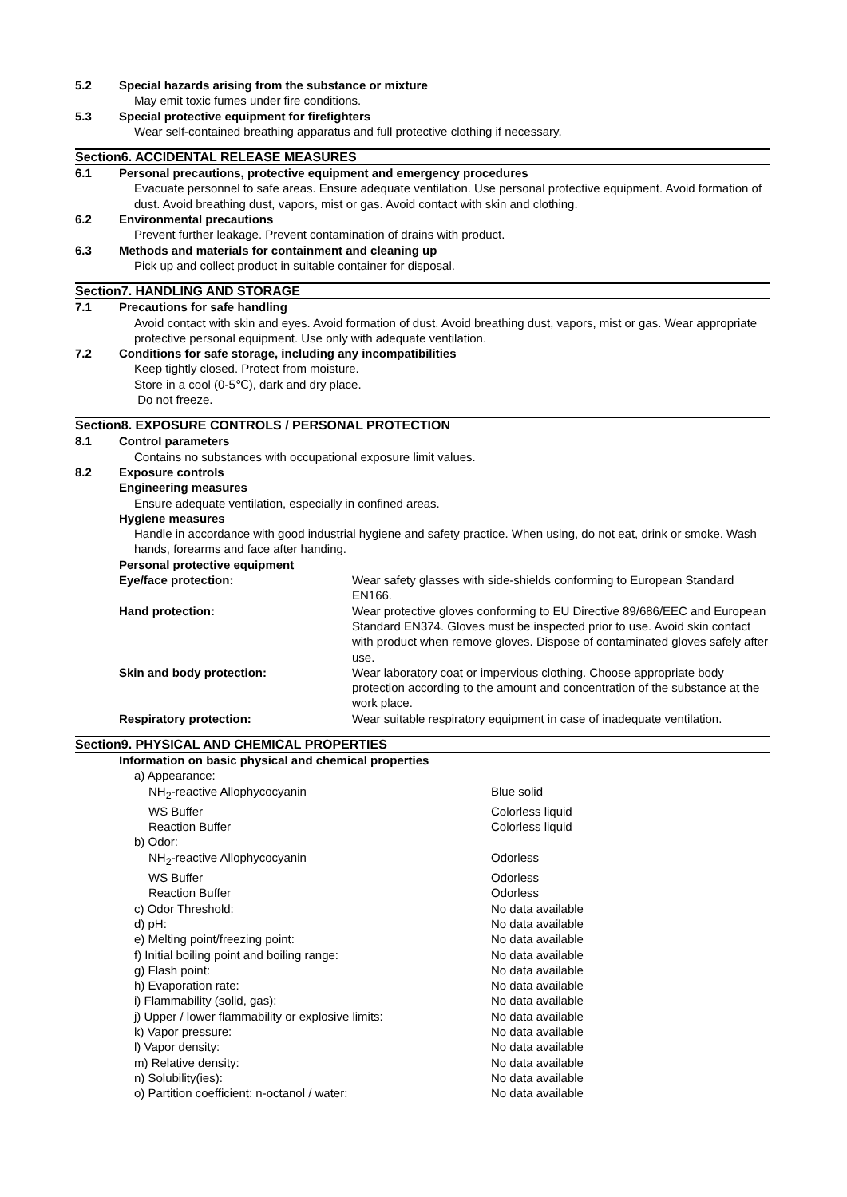5.2 Special hazards arising from the substance or mixture
May emit toxic fumes under fire conditions.
5.3 Special protective equipment for firefighters
Wear self-contained breathing apparatus and full protective clothing if necessary.
Section6. ACCIDENTAL RELEASE MEASURES
6.1 Personal precautions, protective equipment and emergency procedures
Evacuate personnel to safe areas. Ensure adequate ventilation. Use personal protective equipment. Avoid formation of dust. Avoid breathing dust, vapors, mist or gas. Avoid contact with skin and clothing.
6.2 Environmental precautions
Prevent further leakage. Prevent contamination of drains with product.
6.3 Methods and materials for containment and cleaning up
Pick up and collect product in suitable container for disposal.
Section7. HANDLING AND STORAGE
7.1 Precautions for safe handling
Avoid contact with skin and eyes. Avoid formation of dust. Avoid breathing dust, vapors, mist or gas. Wear appropriate protective personal equipment. Use only with adequate ventilation.
7.2 Conditions for safe storage, including any incompatibilities
Keep tightly closed. Protect from moisture.
Store in a cool (0-5℃), dark and dry place.
Do not freeze.
Section8. EXPOSURE CONTROLS / PERSONAL PROTECTION
8.1 Control parameters
Contains no substances with occupational exposure limit values.
8.2 Exposure controls
Engineering measures
Ensure adequate ventilation, especially in confined areas.
Hygiene measures
Handle in accordance with good industrial hygiene and safety practice. When using, do not eat, drink or smoke. Wash hands, forearms and face after handing.
Personal protective equipment
| Eye/face protection: | Wear safety glasses with side-shields conforming to European Standard EN166. |
| Hand protection: | Wear protective gloves conforming to EU Directive 89/686/EEC and European Standard EN374. Gloves must be inspected prior to use. Avoid skin contact with product when remove gloves. Dispose of contaminated gloves safely after use. |
| Skin and body protection: | Wear laboratory coat or impervious clothing. Choose appropriate body protection according to the amount and concentration of the substance at the work place. |
| Respiratory protection: | Wear suitable respiratory equipment in case of inadequate ventilation. |
Section9. PHYSICAL AND CHEMICAL PROPERTIES
Information on basic physical and chemical properties
| a) Appearance: | |
| NH<sub>2</sub>-reactive Allophycocyanin | Blue solid |
| WS Buffer | Colorless liquid |
| Reaction Buffer | Colorless liquid |
| b) Odor: | |
| NH<sub>2</sub>-reactive Allophycocyanin | Odorless |
| WS Buffer | Odorless |
| Reaction Buffer | Odorless |
| c) Odor Threshold: | No data available |
| d) pH: | No data available |
| e) Melting point/freezing point: | No data available |
| f) Initial boiling point and boiling range: | No data available |
| g) Flash point: | No data available |
| h) Evaporation rate: | No data available |
| i) Flammability (solid, gas): | No data available |
| j) Upper / lower flammability or explosive limits: | No data available |
| k) Vapor pressure: | No data available |
| l) Vapor density: | No data available |
| m) Relative density: | No data available |
| n) Solubility(ies): | No data available |
| o) Partition coefficient: n-octanol / water: | No data available |